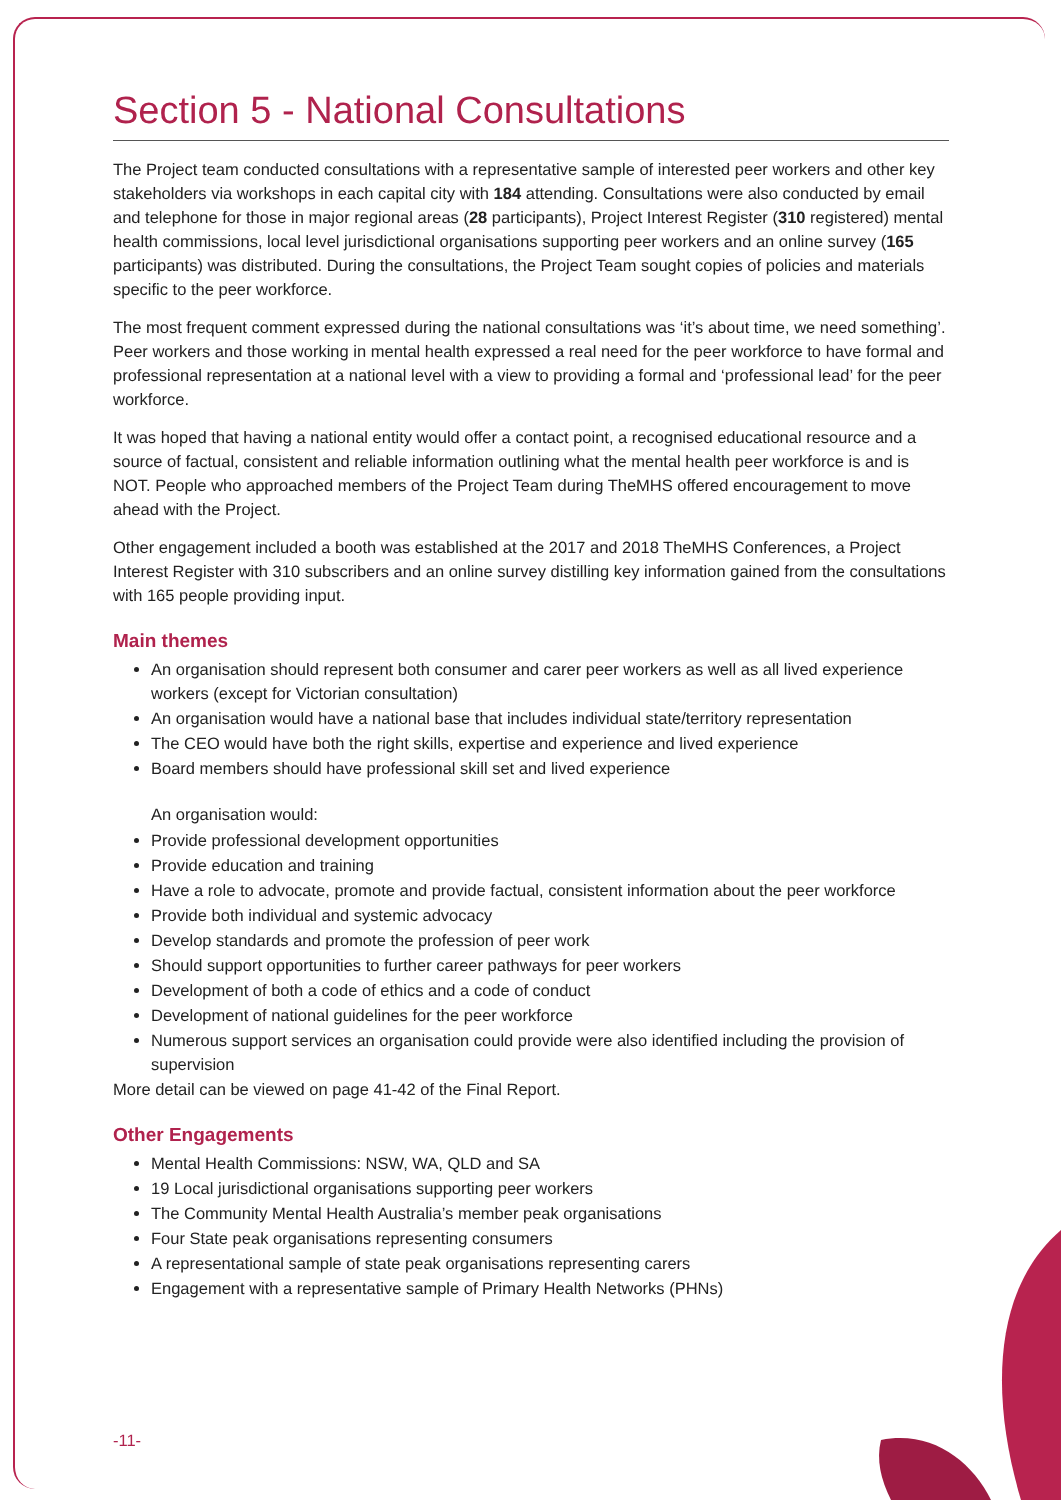Section 5 - National Consultations
The Project team conducted consultations with a representative sample of interested peer workers and other key stakeholders via workshops in each capital city with 184 attending. Consultations were also conducted by email and telephone for those in major regional areas (28 participants), Project Interest Register (310 registered) mental health commissions, local level jurisdictional organisations supporting peer workers and an online survey (165 participants) was distributed. During the consultations, the Project Team sought copies of policies and materials specific to the peer workforce.
The most frequent comment expressed during the national consultations was ‘it’s about time, we need something’. Peer workers and those working in mental health expressed a real need for the peer workforce to have formal and professional representation at a national level with a view to providing a formal and ‘professional lead’ for the peer workforce.
It was hoped that having a national entity would offer a contact point, a recognised educational resource and a source of factual, consistent and reliable information outlining what the mental health peer workforce is and is NOT. People who approached members of the Project Team during TheMHS offered encouragement to move ahead with the Project.
Other engagement included a booth was established at the 2017 and 2018 TheMHS Conferences, a Project Interest Register with 310 subscribers and an online survey distilling key information gained from the consultations with 165 people providing input.
Main themes
An organisation should represent both consumer and carer peer workers as well as all lived experience workers (except for Victorian consultation)
An organisation would have a national base that includes individual state/territory representation
The CEO would have both the right skills, expertise and experience and lived experience
Board members should have professional skill set and lived experience
An organisation would:
Provide professional development opportunities
Provide education and training
Have a role to advocate, promote and provide factual, consistent information about the peer workforce
Provide both individual and systemic advocacy
Develop standards and promote the profession of peer work
Should support opportunities to further career pathways for peer workers
Development of both a code of ethics and a code of conduct
Development of national guidelines for the peer workforce
Numerous support services an organisation could provide were also identified including the provision of supervision
More detail can be viewed on page 41-42 of the Final Report.
Other Engagements
Mental Health Commissions: NSW, WA, QLD and SA
19 Local jurisdictional organisations supporting peer workers
The Community Mental Health Australia’s member peak organisations
Four State peak organisations representing consumers
A representational sample of state peak organisations representing carers
Engagement with a representative sample of Primary Health Networks (PHNs)
-11-